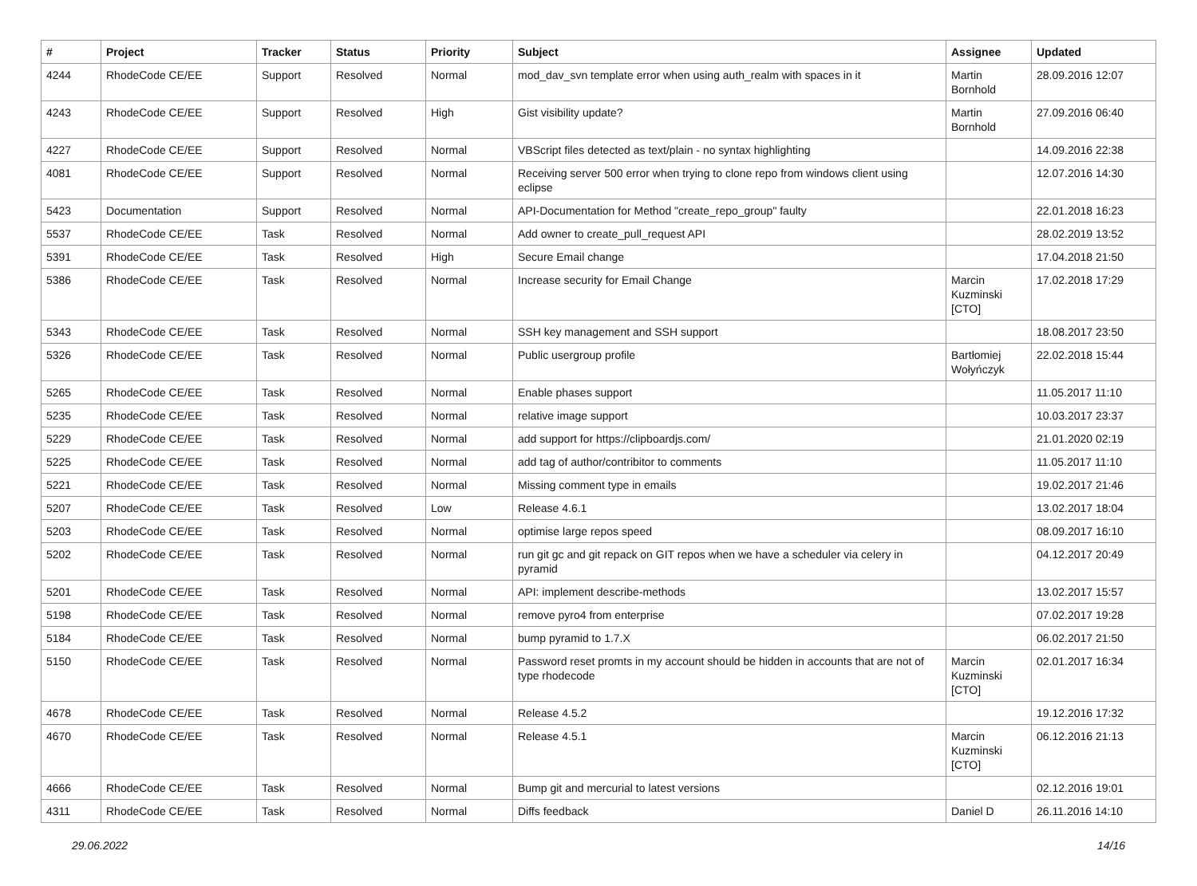| # | Project | Tracker | Status | Priority | Subject | Assignee | Updated |
| --- | --- | --- | --- | --- | --- | --- | --- |
| 4244 | RhodeCode CE/EE | Support | Resolved | Normal | mod_dav_svn template error when using auth_realm with spaces in it | Martin Bornhold | 28.09.2016 12:07 |
| 4243 | RhodeCode CE/EE | Support | Resolved | High | Gist visibility update? | Martin Bornhold | 27.09.2016 06:40 |
| 4227 | RhodeCode CE/EE | Support | Resolved | Normal | VBScript files detected as text/plain - no syntax highlighting | | 14.09.2016 22:38 |
| 4081 | RhodeCode CE/EE | Support | Resolved | Normal | Receiving server 500 error when trying to clone repo from windows client using eclipse | | 12.07.2016 14:30 |
| 5423 | Documentation | Support | Resolved | Normal | API-Documentation for Method "create_repo_group" faulty | | 22.01.2018 16:23 |
| 5537 | RhodeCode CE/EE | Task | Resolved | Normal | Add owner to create_pull_request API | | 28.02.2019 13:52 |
| 5391 | RhodeCode CE/EE | Task | Resolved | High | Secure Email change | | 17.04.2018 21:50 |
| 5386 | RhodeCode CE/EE | Task | Resolved | Normal | Increase security for Email Change | Marcin Kuzminski [CTO] | 17.02.2018 17:29 |
| 5343 | RhodeCode CE/EE | Task | Resolved | Normal | SSH key management and SSH support | | 18.08.2017 23:50 |
| 5326 | RhodeCode CE/EE | Task | Resolved | Normal | Public usergroup profile | Bartłomiej Wołyńczyk | 22.02.2018 15:44 |
| 5265 | RhodeCode CE/EE | Task | Resolved | Normal | Enable phases support | | 11.05.2017 11:10 |
| 5235 | RhodeCode CE/EE | Task | Resolved | Normal | relative image support | | 10.03.2017 23:37 |
| 5229 | RhodeCode CE/EE | Task | Resolved | Normal | add support for https://clipboardjs.com/ | | 21.01.2020 02:19 |
| 5225 | RhodeCode CE/EE | Task | Resolved | Normal | add tag of author/contribitor to comments | | 11.05.2017 11:10 |
| 5221 | RhodeCode CE/EE | Task | Resolved | Normal | Missing comment type in emails | | 19.02.2017 21:46 |
| 5207 | RhodeCode CE/EE | Task | Resolved | Low | Release 4.6.1 | | 13.02.2017 18:04 |
| 5203 | RhodeCode CE/EE | Task | Resolved | Normal | optimise large repos speed | | 08.09.2017 16:10 |
| 5202 | RhodeCode CE/EE | Task | Resolved | Normal | run git gc and git repack on GIT repos when we have a scheduler via celery in pyramid | | 04.12.2017 20:49 |
| 5201 | RhodeCode CE/EE | Task | Resolved | Normal | API: implement describe-methods | | 13.02.2017 15:57 |
| 5198 | RhodeCode CE/EE | Task | Resolved | Normal | remove pyro4 from enterprise | | 07.02.2017 19:28 |
| 5184 | RhodeCode CE/EE | Task | Resolved | Normal | bump pyramid to 1.7.X | | 06.02.2017 21:50 |
| 5150 | RhodeCode CE/EE | Task | Resolved | Normal | Password reset promts in my account should be hidden in accounts that are not of type rhodecode | Marcin Kuzminski [CTO] | 02.01.2017 16:34 |
| 4678 | RhodeCode CE/EE | Task | Resolved | Normal | Release 4.5.2 | | 19.12.2016 17:32 |
| 4670 | RhodeCode CE/EE | Task | Resolved | Normal | Release 4.5.1 | Marcin Kuzminski [CTO] | 06.12.2016 21:13 |
| 4666 | RhodeCode CE/EE | Task | Resolved | Normal | Bump git and mercurial to latest versions | | 02.12.2016 19:01 |
| 4311 | RhodeCode CE/EE | Task | Resolved | Normal | Diffs feedback | Daniel D | 26.11.2016 14:10 |
29.06.2022 14/16